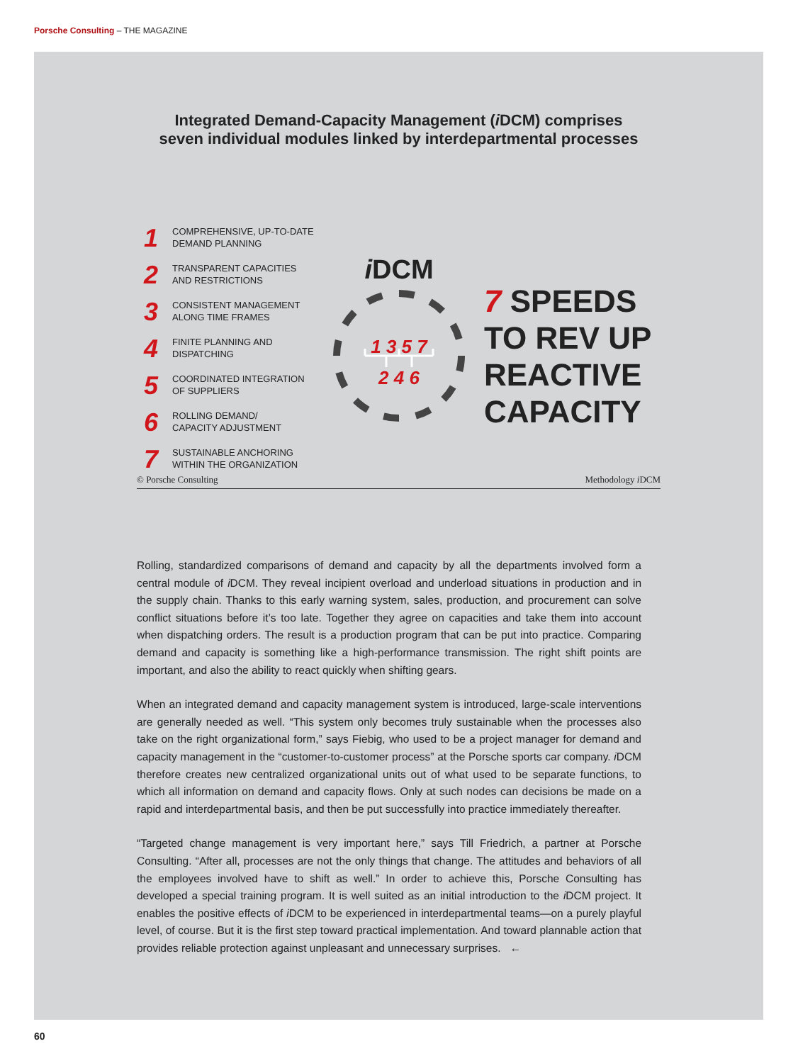Porsche Consulting – THE MAGAZINE
Integrated Demand-Capacity Management (i DCM) comprises
seven individual modules linked by interdepartmental processes
1 COMPREHENSIVE, UP-TO-DATE
DEMAND PLANNING
2 TRANSPARENT CAPACITIES
AND RESTRICTIONS
3 CONSISTENT MANAGEMENT
ALONG TIME FRAMES
4 FINITE PLANNING AND
DISPATCHING
5 COORDINATED INTEGRATION
OF SUPPLIERS
6 ROLLING DEMAND/
CAPACITY ADJUSTMENT
7 SUSTAINABLE ANCHORING
WITHIN THE ORGANIZATION
i DCM
1 3 5 7
2 4 6
7 SPEEDS
TO REV UP
REACTIVE
CAPACITY
© Porsche Consulting Methodology i DCM
Rolling, standardized comparisons of demand and capacity by all the departments involved form a central module of i DCM. They reveal incipient overload and underload situations in production and in the supply chain. Thanks to this early warning system, sales, production, and procurement can solve conflict situations before it’s too late. Together they agree on capacities and take them into account when dispatching orders. The result is a production program that can be put into practice. Comparing demand and capacity is something like a high-performance transmission. The right shift points are important, and also the ability to react quickly when shifting gears.
When an integrated demand and capacity management system is introduced, large-scale interventions are generally needed as well. “This system only becomes truly sustainable when the processes also take on the right organizational form,” says Fiebig, who used to be a project manager for demand and capacity management in the “customer-to-customer process” at the Porsche sports car company. i DCM therefore creates new centralized organizational units out of what used to be separate functions, to which all information on demand and capacity flows. Only at such nodes can decisions be made on a rapid and interdepartmental basis, and then be put successfully into practice immediately thereafter.
“Targeted change management is very important here,” says Till Friedrich, a partner at Porsche Consulting. “After all, processes are not the only things that change. The attitudes and behaviors of all the employees involved have to shift as well.” In order to achieve this, Porsche Consulting has developed a special training program. It is well suited as an initial introduction to the i DCM project. It enables the positive effects of i DCM to be experienced in interdepartmental teams—on a purely playful level, of course. But it is the first step toward practical implementation. And toward plannable action that provides reliable protection against unpleasant and unnecessary surprises. ←
60